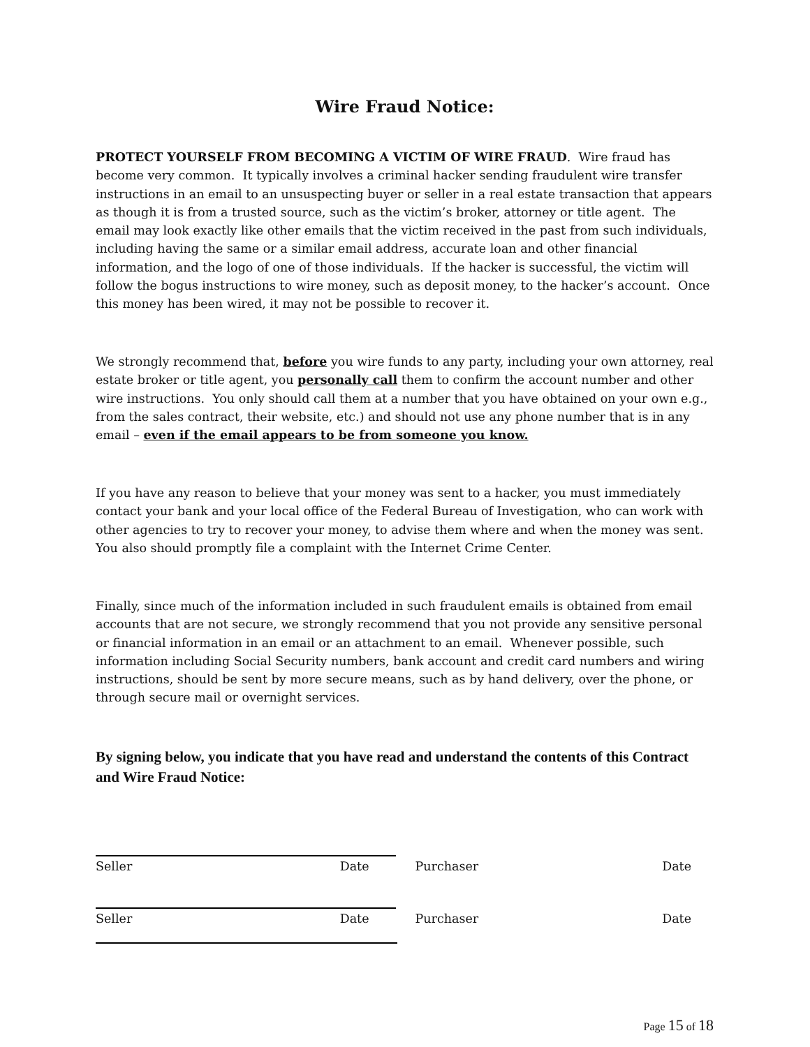Wire Fraud Notice:
PROTECT YOURSELF FROM BECOMING A VICTIM OF WIRE FRAUD. Wire fraud has become very common. It typically involves a criminal hacker sending fraudulent wire transfer instructions in an email to an unsuspecting buyer or seller in a real estate transaction that appears as though it is from a trusted source, such as the victim’s broker, attorney or title agent. The email may look exactly like other emails that the victim received in the past from such individuals, including having the same or a similar email address, accurate loan and other financial information, and the logo of one of those individuals. If the hacker is successful, the victim will follow the bogus instructions to wire money, such as deposit money, to the hacker’s account. Once this money has been wired, it may not be possible to recover it.
We strongly recommend that, before you wire funds to any party, including your own attorney, real estate broker or title agent, you personally call them to confirm the account number and other wire instructions. You only should call them at a number that you have obtained on your own e.g., from the sales contract, their website, etc.) and should not use any phone number that is in any email – even if the email appears to be from someone you know.
If you have any reason to believe that your money was sent to a hacker, you must immediately contact your bank and your local office of the Federal Bureau of Investigation, who can work with other agencies to try to recover your money, to advise them where and when the money was sent. You also should promptly file a complaint with the Internet Crime Center.
Finally, since much of the information included in such fraudulent emails is obtained from email accounts that are not secure, we strongly recommend that you not provide any sensitive personal or financial information in an email or an attachment to an email. Whenever possible, such information including Social Security numbers, bank account and credit card numbers and wiring instructions, should be sent by more secure means, such as by hand delivery, over the phone, or through secure mail or overnight services.
By signing below, you indicate that you have read and understand the contents of this Contract and Wire Fraud Notice:
Seller Date Purchaser Date
Seller Date Purchaser Date
Page 15 of 18